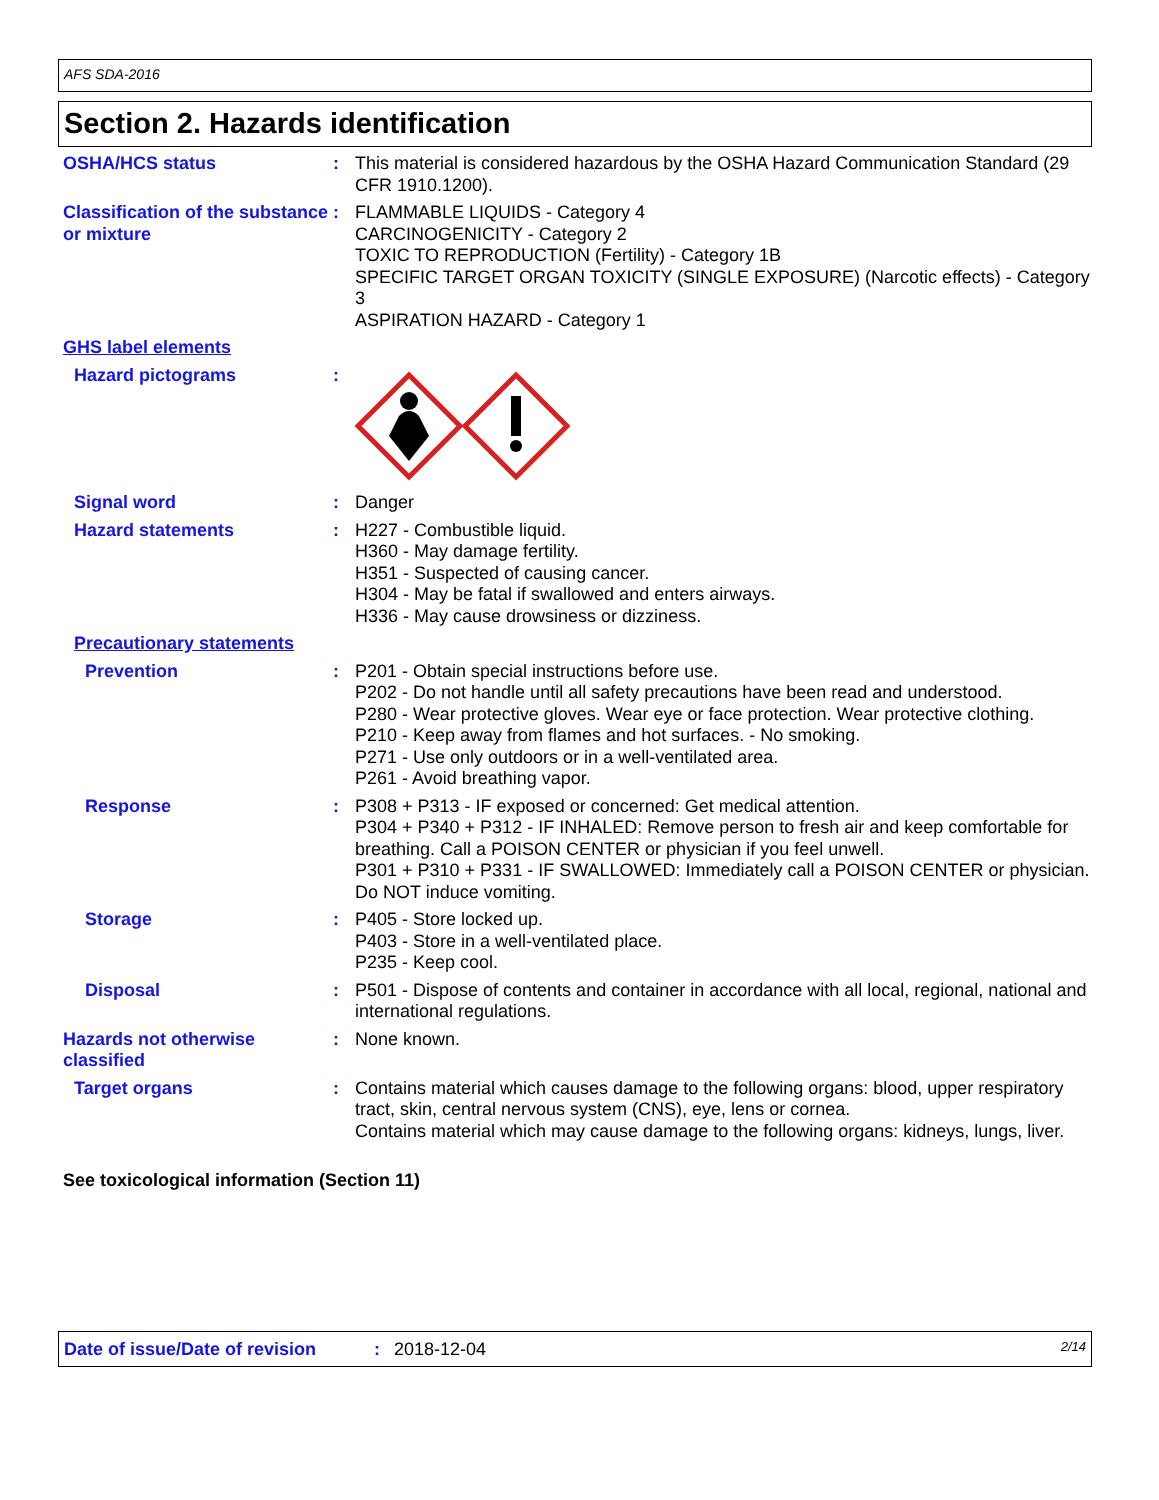AFS SDA-2016
Section 2. Hazards identification
OSHA/HCS status : This material is considered hazardous by the OSHA Hazard Communication Standard (29 CFR 1910.1200).
Classification of the substance or mixture
: FLAMMABLE LIQUIDS - Category 4
CARCINOGENICITY - Category 2
TOXIC TO REPRODUCTION (Fertility) - Category 1B
SPECIFIC TARGET ORGAN TOXICITY (SINGLE EXPOSURE) (Narcotic effects) - Category 3
ASPIRATION HAZARD - Category 1
GHS label elements
Hazard pictograms :
Signal word : Danger
Hazard statements : H227 - Combustible liquid.
H360 - May damage fertility.
H351 - Suspected of causing cancer.
H304 - May be fatal if swallowed and enters airways.
H336 - May cause drowsiness or dizziness.
Precautionary statements
Prevention : P201 - Obtain special instructions before use.
P202 - Do not handle until all safety precautions have been read and understood.
P280 - Wear protective gloves. Wear eye or face protection. Wear protective clothing.
P210 - Keep away from flames and hot surfaces. - No smoking.
P271 - Use only outdoors or in a well-ventilated area.
P261 - Avoid breathing vapor.
Response : P308 + P313 - IF exposed or concerned: Get medical attention.
P304 + P340 + P312 - IF INHALED: Remove person to fresh air and keep comfortable for breathing. Call a POISON CENTER or physician if you feel unwell.
P301 + P310 + P331 - IF SWALLOWED: Immediately call a POISON CENTER or physician. Do NOT induce vomiting.
Storage : P405 - Store locked up.
P403 - Store in a well-ventilated place.
P235 - Keep cool.
Disposal : P501 - Dispose of contents and container in accordance with all local, regional, national and international regulations.
Hazards not otherwise classified
: None known.
Target organs : Contains material which causes damage to the following organs: blood, upper respiratory tract, skin, central nervous system (CNS), eye, lens or cornea.
Contains material which may cause damage to the following organs: kidneys, lungs, liver.
See toxicological information (Section 11)
Date of issue/Date of revision: 2018-12-04 2/14